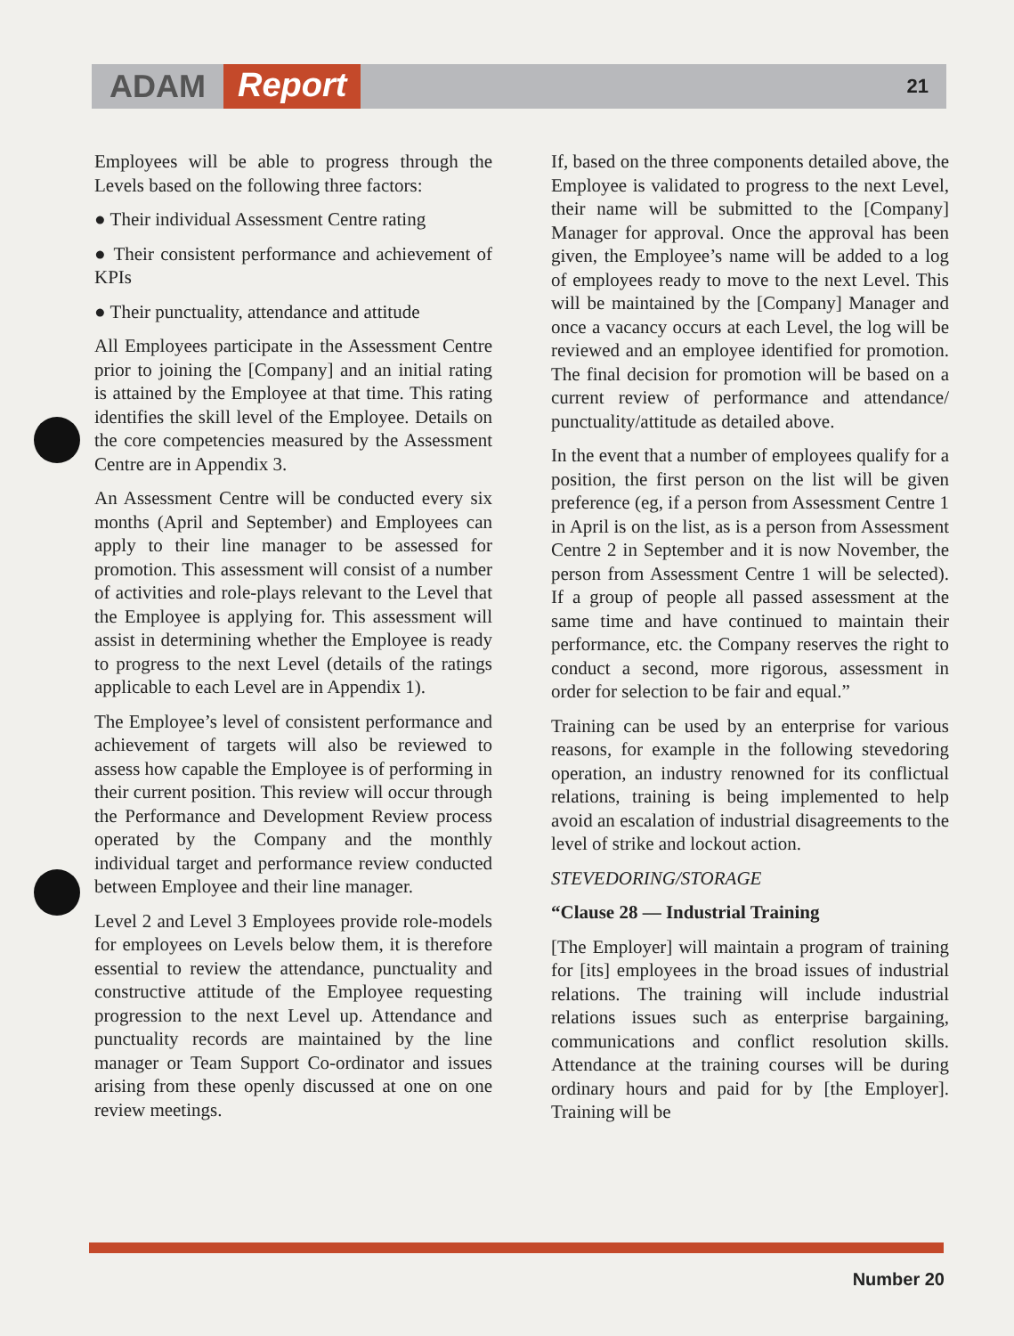ADAM Report 21
Employees will be able to progress through the Levels based on the following three factors:
● Their individual Assessment Centre rating
● Their consistent performance and achievement of KPIs
● Their punctuality, attendance and attitude
All Employees participate in the Assessment Centre prior to joining the [Company] and an initial rating is attained by the Employee at that time. This rating identifies the skill level of the Employee. Details on the core competencies measured by the Assessment Centre are in Appendix 3.
An Assessment Centre will be conducted every six months (April and September) and Employees can apply to their line manager to be assessed for promotion. This assessment will consist of a number of activities and role-plays relevant to the Level that the Employee is applying for. This assessment will assist in determining whether the Employee is ready to progress to the next Level (details of the ratings applicable to each Level are in Appendix 1).
The Employee’s level of consistent performance and achievement of targets will also be reviewed to assess how capable the Employee is of performing in their current position. This review will occur through the Performance and Development Review process operated by the Company and the monthly individual target and performance review conducted between Employee and their line manager.
Level 2 and Level 3 Employees provide role-models for employees on Levels below them, it is therefore essential to review the attendance, punctuality and constructive attitude of the Employee requesting progression to the next Level up. Attendance and punctuality records are maintained by the line manager or Team Support Co-ordinator and issues arising from these openly discussed at one on one review meetings.
If, based on the three components detailed above, the Employee is validated to progress to the next Level, their name will be submitted to the [Company] Manager for approval. Once the approval has been given, the Employee’s name will be added to a log of employees ready to move to the next Level. This will be maintained by the [Company] Manager and once a vacancy occurs at each Level, the log will be reviewed and an employee identified for promotion. The final decision for promotion will be based on a current review of performance and attendance/ punctuality/attitude as detailed above.
In the event that a number of employees qualify for a position, the first person on the list will be given preference (eg, if a person from Assessment Centre 1 in April is on the list, as is a person from Assessment Centre 2 in September and it is now November, the person from Assessment Centre 1 will be selected). If a group of people all passed assessment at the same time and have continued to maintain their performance, etc. the Company reserves the right to conduct a second, more rigorous, assessment in order for selection to be fair and equal.”
Training can be used by an enterprise for various reasons, for example in the following stevedoring operation, an industry renowned for its conflictual relations, training is being implemented to help avoid an escalation of industrial disagreements to the level of strike and lockout action.
STEVEDORING/STORAGE
“Clause 28 — Industrial Training
[The Employer] will maintain a program of training for [its] employees in the broad issues of industrial relations. The training will include industrial relations issues such as enterprise bargaining, communications and conflict resolution skills. Attendance at the training courses will be during ordinary hours and paid for by [the Employer]. Training will be
Number 20